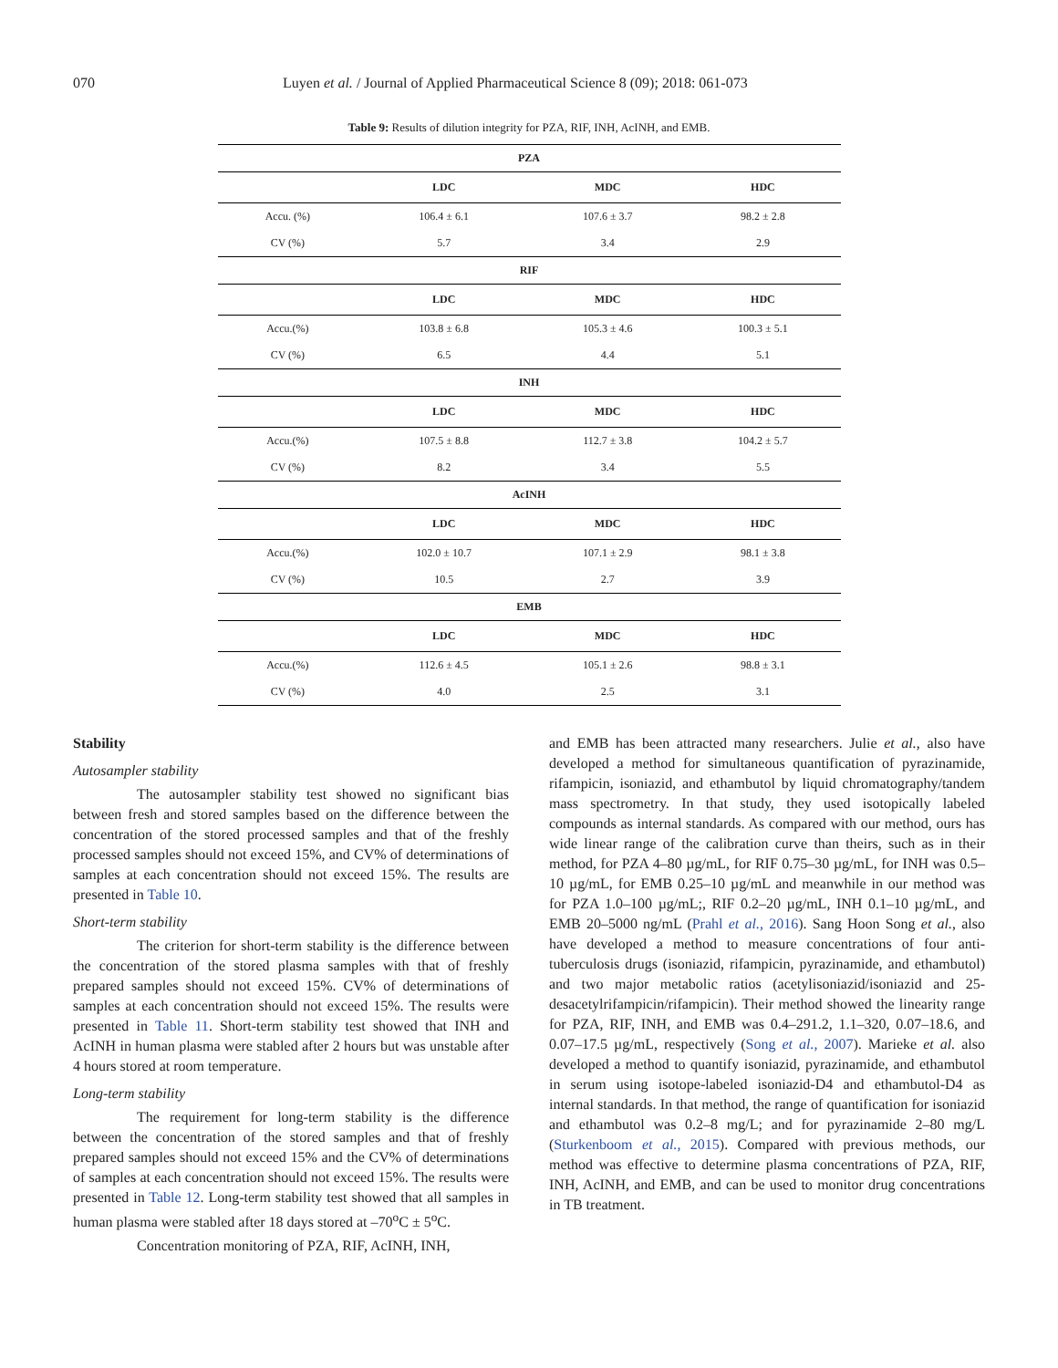070 Luyen et al. / Journal of Applied Pharmaceutical Science 8 (09); 2018: 061-073
Table 9: Results of dilution integrity for PZA, RIF, INH, AcINH, and EMB.
| PZA | | | |
| --- | --- | --- | --- |
| | LDC | MDC | HDC |
| Accu. (%) | 106.4 ± 6.1 | 107.6 ± 3.7 | 98.2 ± 2.8 |
| CV (%) | 5.7 | 3.4 | 2.9 |
| RIF | | | |
| | LDC | MDC | HDC |
| Accu.(%) | 103.8 ± 6.8 | 105.3 ± 4.6 | 100.3 ± 5.1 |
| CV (%) | 6.5 | 4.4 | 5.1 |
| INH | | | |
| | LDC | MDC | HDC |
| Accu.(%) | 107.5 ± 8.8 | 112.7 ± 3.8 | 104.2 ± 5.7 |
| CV (%) | 8.2 | 3.4 | 5.5 |
| AcINH | | | |
| | LDC | MDC | HDC |
| Accu.(%) | 102.0 ± 10.7 | 107.1 ± 2.9 | 98.1 ± 3.8 |
| CV (%) | 10.5 | 2.7 | 3.9 |
| EMB | | | |
| | LDC | MDC | HDC |
| Accu.(%) | 112.6 ± 4.5 | 105.1 ± 2.6 | 98.8 ± 3.1 |
| CV (%) | 4.0 | 2.5 | 3.1 |
Stability
Autosampler stability
The autosampler stability test showed no significant bias between fresh and stored samples based on the difference between the concentration of the stored processed samples and that of the freshly processed samples should not exceed 15%, and CV% of determinations of samples at each concentration should not exceed 15%. The results are presented in Table 10.
Short-term stability
The criterion for short-term stability is the difference between the concentration of the stored plasma samples with that of freshly prepared samples should not exceed 15%. CV% of determinations of samples at each concentration should not exceed 15%. The results were presented in Table 11. Short-term stability test showed that INH and AcINH in human plasma were stabled after 2 hours but was unstable after 4 hours stored at room temperature.
Long-term stability
The requirement for long-term stability is the difference between the concentration of the stored samples and that of freshly prepared samples should not exceed 15% and the CV% of determinations of samples at each concentration should not exceed 15%. The results were presented in Table 12. Long-term stability test showed that all samples in human plasma were stabled after 18 days stored at –70<sup>o</sup>C ± 5<sup>o</sup>C.
Concentration monitoring of PZA, RIF, AcINH, INH,
and EMB has been attracted many researchers. Julie et al., also have developed a method for simultaneous quantification of pyrazinamide, rifampicin, isoniazid, and ethambutol by liquid chromatography/tandem mass spectrometry. In that study, they used isotopically labeled compounds as internal standards. As compared with our method, ours has wide linear range of the calibration curve than theirs, such as in their method, for PZA 4–80 µg/mL, for RIF 0.75–30 µg/mL, for INH was 0.5–10 µg/mL, for EMB 0.25–10 µg/mL and meanwhile in our method was for PZA 1.0–100 µg/mL;, RIF 0.2–20 µg/mL, INH 0.1–10 µg/mL, and EMB 20–5000 ng/mL (Prahl et al., 2016). Sang Hoon Song et al., also have developed a method to measure concentrations of four anti-tuberculosis drugs (isoniazid, rifampicin, pyrazinamide, and ethambutol) and two major metabolic ratios (acetylisoniazid/isoniazid and 25-desacetylrifampicin/rifampicin). Their method showed the linearity range for PZA, RIF, INH, and EMB was 0.4–291.2, 1.1–320, 0.07–18.6, and 0.07–17.5 µg/mL, respectively (Song et al., 2007). Marieke et al. also developed a method to quantify isoniazid, pyrazinamide, and ethambutol in serum using isotope-labeled isoniazid-D4 and ethambutol-D4 as internal standards. In that method, the range of quantification for isoniazid and ethambutol was 0.2–8 mg/L; and for pyrazinamide 2–80 mg/L (Sturkenboom et al., 2015). Compared with previous methods, our method was effective to determine plasma concentrations of PZA, RIF, INH, AcINH, and EMB, and can be used to monitor drug concentrations in TB treatment.